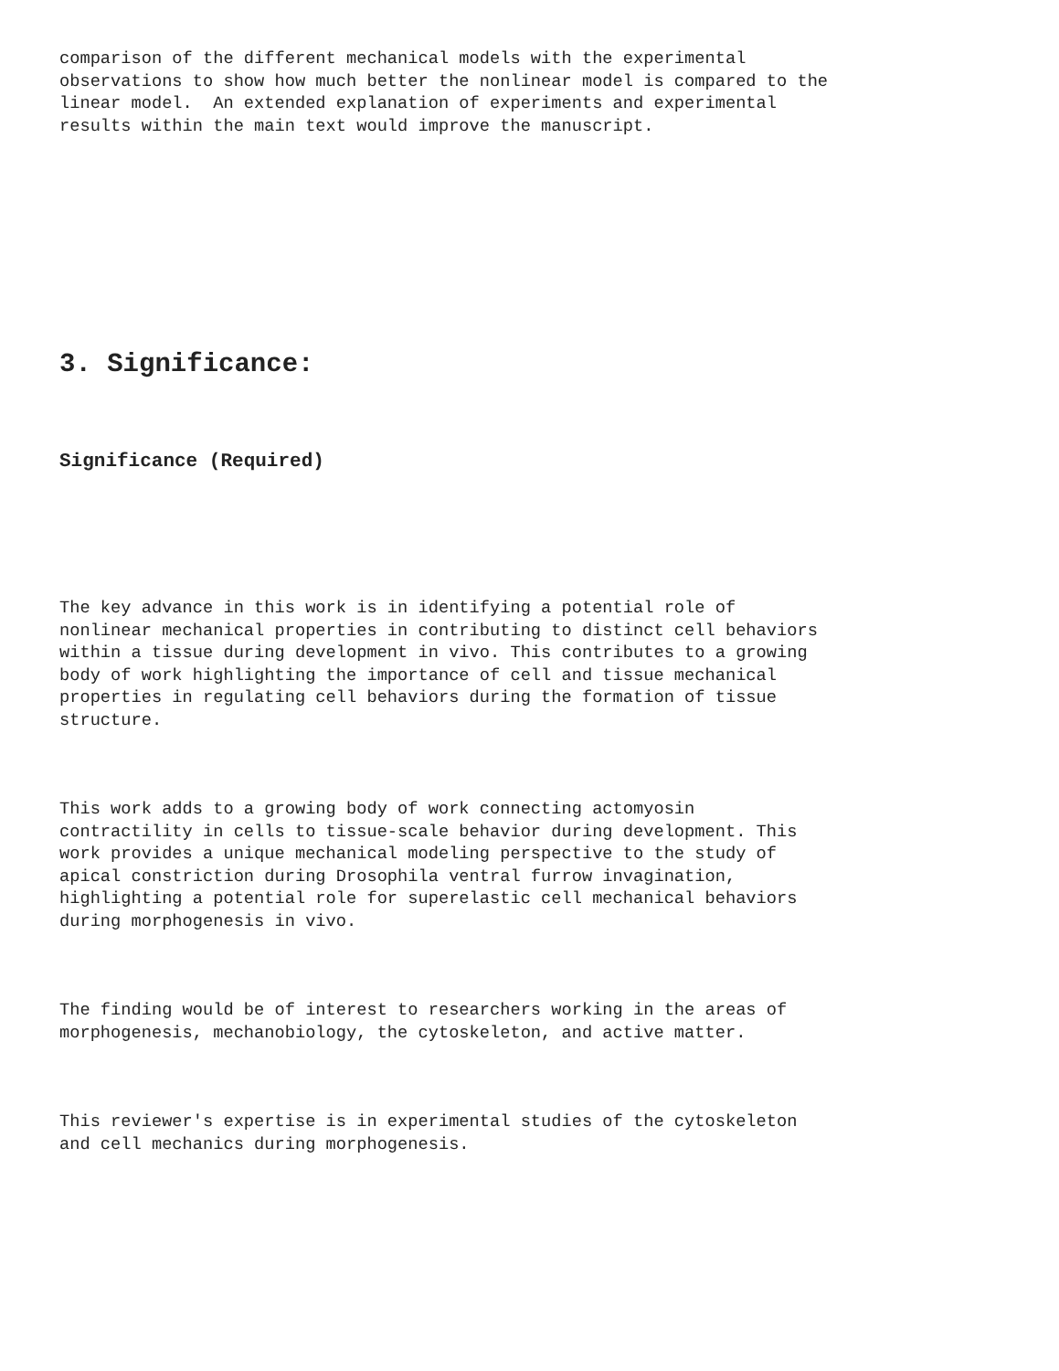comparison of the different mechanical models with the experimental observations to show how much better the nonlinear model is compared to the linear model. An extended explanation of experiments and experimental results within the main text would improve the manuscript.
3. Significance:
Significance (Required)
The key advance in this work is in identifying a potential role of nonlinear mechanical properties in contributing to distinct cell behaviors within a tissue during development in vivo. This contributes to a growing body of work highlighting the importance of cell and tissue mechanical properties in regulating cell behaviors during the formation of tissue structure.
This work adds to a growing body of work connecting actomyosin contractility in cells to tissue-scale behavior during development. This work provides a unique mechanical modeling perspective to the study of apical constriction during Drosophila ventral furrow invagination, highlighting a potential role for superelastic cell mechanical behaviors during morphogenesis in vivo.
The finding would be of interest to researchers working in the areas of morphogenesis, mechanobiology, the cytoskeleton, and active matter.
This reviewer's expertise is in experimental studies of the cytoskeleton and cell mechanics during morphogenesis.